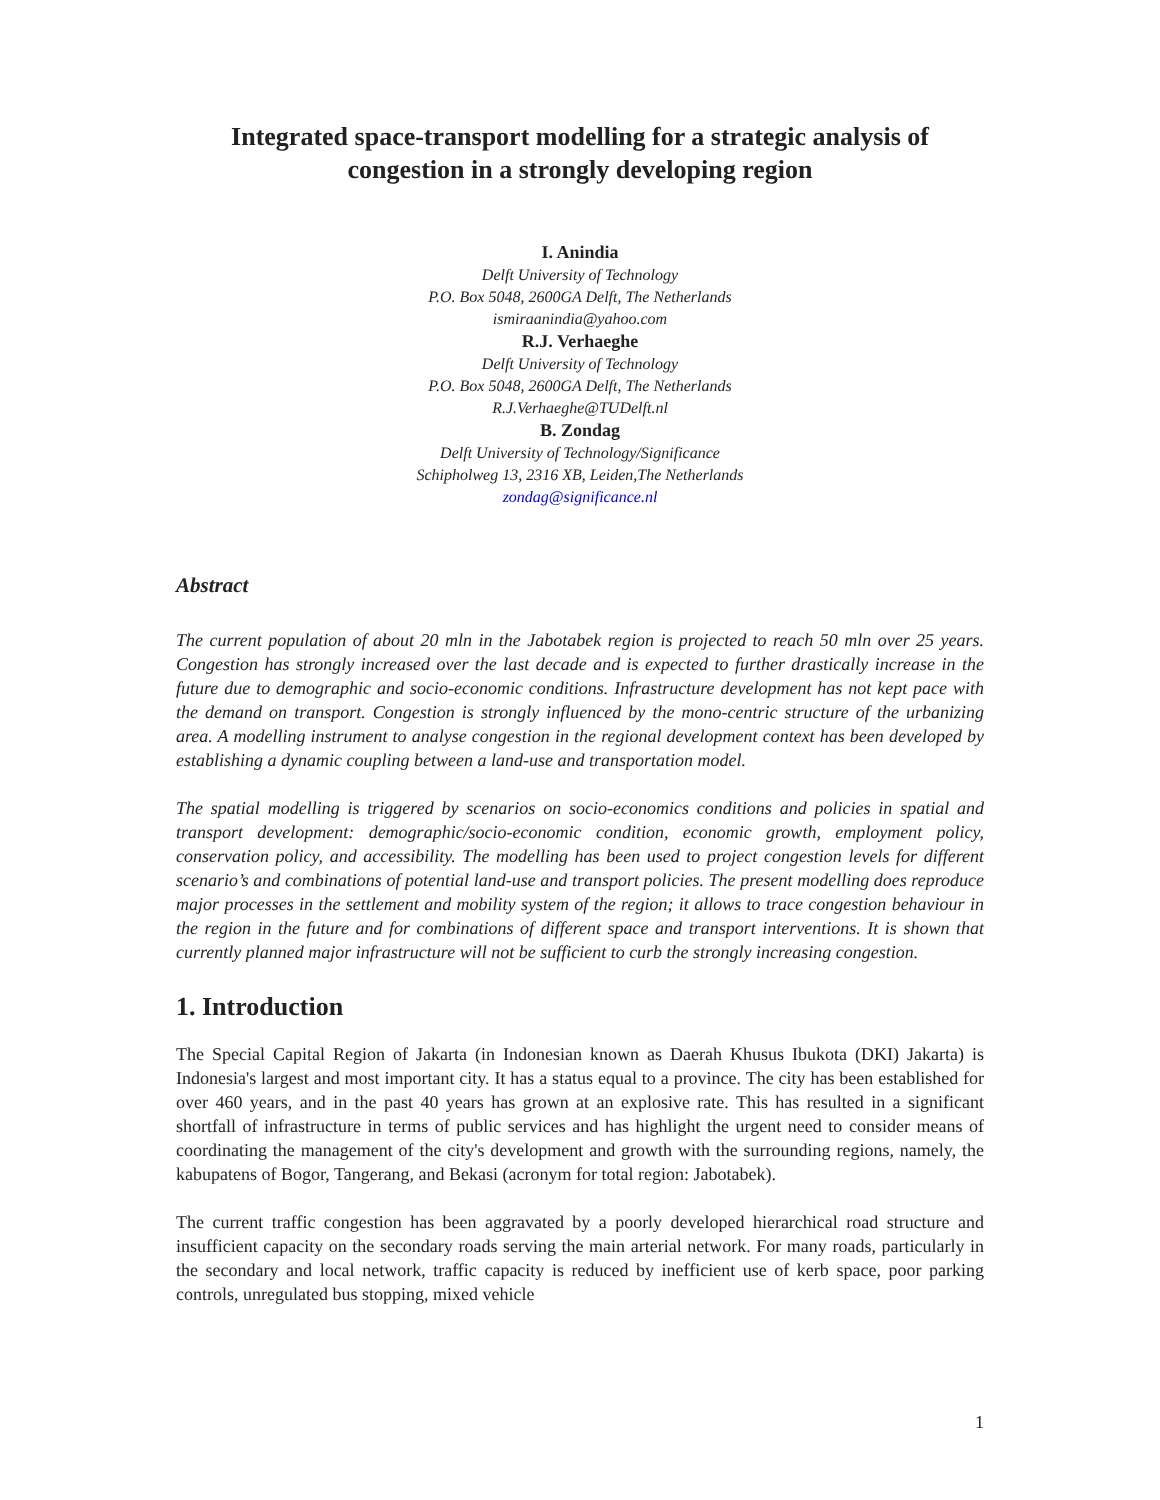Integrated space-transport modelling for a strategic analysis of congestion in a strongly developing region
I. Anindia
Delft University of Technology
P.O. Box 5048, 2600GA Delft, The Netherlands
ismiraanindia@yahoo.com
R.J. Verhaeghe
Delft University of Technology
P.O. Box 5048, 2600GA Delft, The Netherlands
R.J.Verhaeghe@TUDelft.nl
B. Zondag
Delft University of Technology/Significance
Schipholweg 13, 2316 XB, Leiden,The Netherlands
zondag@significance.nl
Abstract
The current population of about 20 mln in the Jabotabek region is projected to reach 50 mln over 25 years. Congestion has strongly increased over the last decade and is expected to further drastically increase in the future due to demographic and socio-economic conditions. Infrastructure development has not kept pace with the demand on transport. Congestion is strongly influenced by the mono-centric structure of the urbanizing area. A modelling instrument to analyse congestion in the regional development context has been developed by establishing a dynamic coupling between a land-use and transportation model.
The spatial modelling is triggered by scenarios on socio-economics conditions and policies in spatial and transport development: demographic/socio-economic condition, economic growth, employment policy, conservation policy, and accessibility. The modelling has been used to project congestion levels for different scenario’s and combinations of potential land-use and transport policies. The present modelling does reproduce major processes in the settlement and mobility system of the region; it allows to trace congestion behaviour in the region in the future and for combinations of different space and transport interventions. It is shown that currently planned major infrastructure will not be sufficient to curb the strongly increasing congestion.
1. Introduction
The Special Capital Region of Jakarta (in Indonesian known as Daerah Khusus Ibukota (DKI) Jakarta) is Indonesia's largest and most important city. It has a status equal to a province. The city has been established for over 460 years, and in the past 40 years has grown at an explosive rate. This has resulted in a significant shortfall of infrastructure in terms of public services and has highlight the urgent need to consider means of coordinating the management of the city's development and growth with the surrounding regions, namely, the kabupatens of Bogor, Tangerang, and Bekasi (acronym for total region: Jabotabek).
The current traffic congestion has been aggravated by a poorly developed hierarchical road structure and insufficient capacity on the secondary roads serving the main arterial network. For many roads, particularly in the secondary and local network, traffic capacity is reduced by inefficient use of kerb space, poor parking controls, unregulated bus stopping, mixed vehicle
1